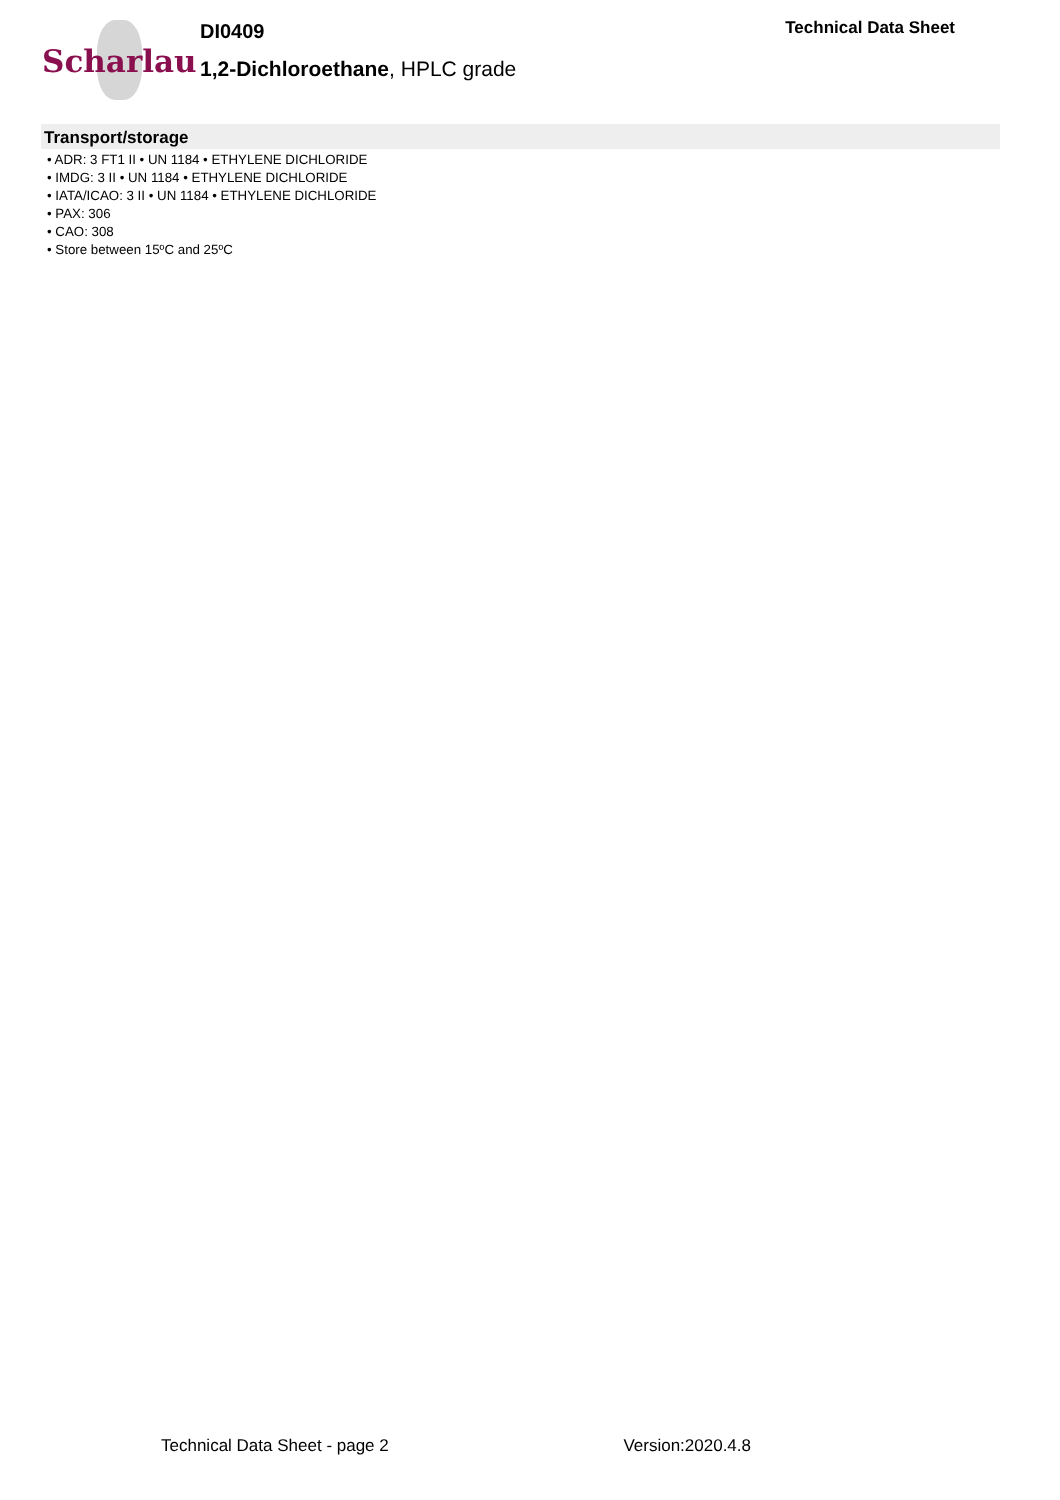Scharlau
DI0409
1,2-Dichloroethane, HPLC grade
Technical Data Sheet
Transport/storage
• ADR: 3 FT1 II • UN 1184 • ETHYLENE DICHLORIDE
• IMDG: 3 II • UN 1184 • ETHYLENE DICHLORIDE
• IATA/ICAO: 3 II • UN 1184 • ETHYLENE DICHLORIDE
• PAX: 306
• CAO: 308
• Store between 15ºC and 25ºC
Technical Data Sheet - page 2 Version:2020.4.8